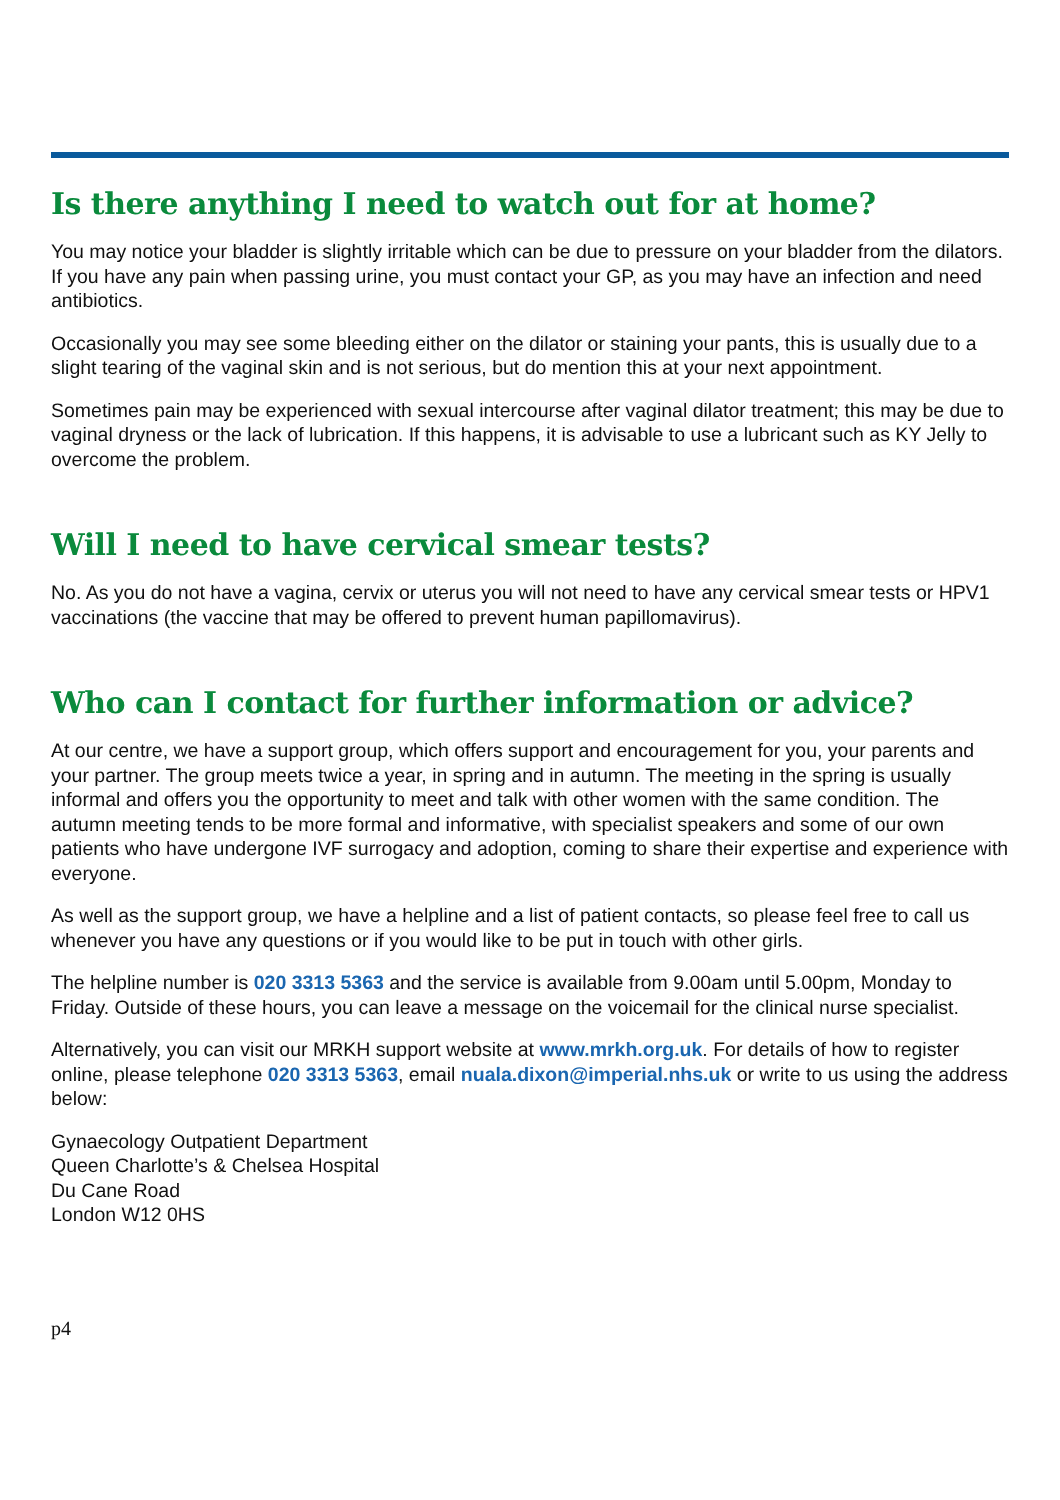Is there anything I need to watch out for at home?
You may notice your bladder is slightly irritable which can be due to pressure on your bladder from the dilators. If you have any pain when passing urine, you must contact your GP, as you may have an infection and need antibiotics.
Occasionally you may see some bleeding either on the dilator or staining your pants, this is usually due to a slight tearing of the vaginal skin and is not serious, but do mention this at your next appointment.
Sometimes pain may be experienced with sexual intercourse after vaginal dilator treatment; this may be due to vaginal dryness or the lack of lubrication. If this happens, it is advisable to use a lubricant such as KY Jelly to overcome the problem.
Will I need to have cervical smear tests?
No. As you do not have a vagina, cervix or uterus you will not need to have any cervical smear tests or HPV1 vaccinations (the vaccine that may be offered to prevent human papillomavirus).
Who can I contact for further information or advice?
At our centre, we have a support group, which offers support and encouragement for you, your parents and your partner. The group meets twice a year, in spring and in autumn. The meeting in the spring is usually informal and offers you the opportunity to meet and talk with other women with the same condition. The autumn meeting tends to be more formal and informative, with specialist speakers and some of our own patients who have undergone IVF surrogacy and adoption, coming to share their expertise and experience with everyone.
As well as the support group, we have a helpline and a list of patient contacts, so please feel free to call us whenever you have any questions or if you would like to be put in touch with other girls.
The helpline number is 020 3313 5363 and the service is available from 9.00am until 5.00pm, Monday to Friday. Outside of these hours, you can leave a message on the voicemail for the clinical nurse specialist.
Alternatively, you can visit our MRKH support website at www.mrkh.org.uk. For details of how to register online, please telephone 020 3313 5363, email nuala.dixon@imperial.nhs.uk or write to us using the address below:
Gynaecology Outpatient Department
Queen Charlotte’s & Chelsea Hospital
Du Cane Road
London W12 0HS
p4